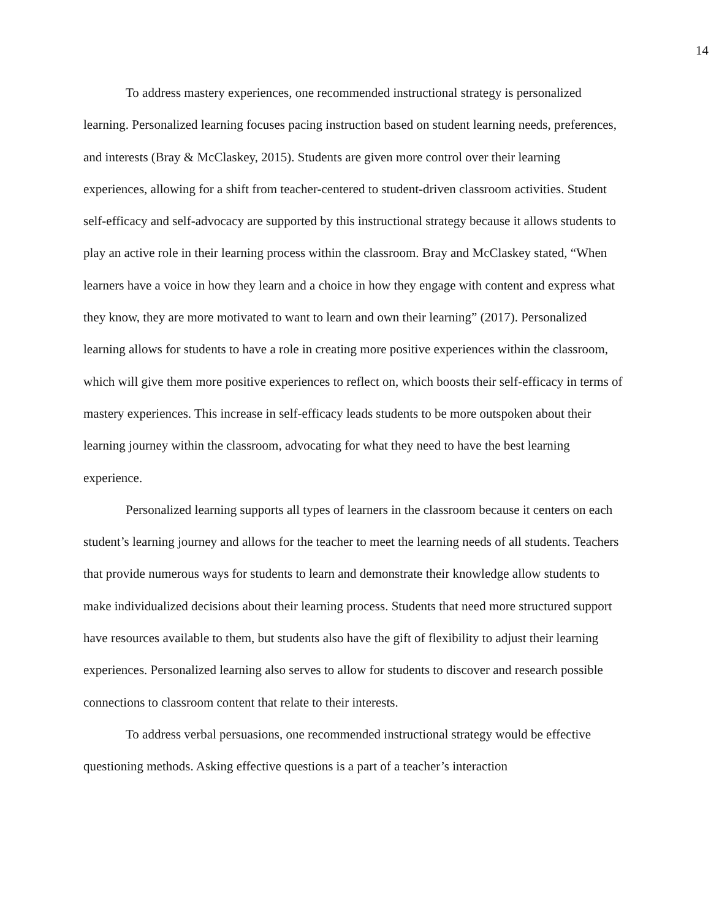14
To address mastery experiences, one recommended instructional strategy is personalized learning. Personalized learning focuses pacing instruction based on student learning needs, preferences, and interests (Bray & McClaskey, 2015). Students are given more control over their learning experiences, allowing for a shift from teacher-centered to student-driven classroom activities. Student self-efficacy and self-advocacy are supported by this instructional strategy because it allows students to play an active role in their learning process within the classroom. Bray and McClaskey stated, “When learners have a voice in how they learn and a choice in how they engage with content and express what they know, they are more motivated to want to learn and own their learning” (2017). Personalized learning allows for students to have a role in creating more positive experiences within the classroom, which will give them more positive experiences to reflect on, which boosts their self-efficacy in terms of mastery experiences. This increase in self-efficacy leads students to be more outspoken about their learning journey within the classroom, advocating for what they need to have the best learning experience.
Personalized learning supports all types of learners in the classroom because it centers on each student’s learning journey and allows for the teacher to meet the learning needs of all students. Teachers that provide numerous ways for students to learn and demonstrate their knowledge allow students to make individualized decisions about their learning process. Students that need more structured support have resources available to them, but students also have the gift of flexibility to adjust their learning experiences. Personalized learning also serves to allow for students to discover and research possible connections to classroom content that relate to their interests.
To address verbal persuasions, one recommended instructional strategy would be effective questioning methods. Asking effective questions is a part of a teacher’s interaction